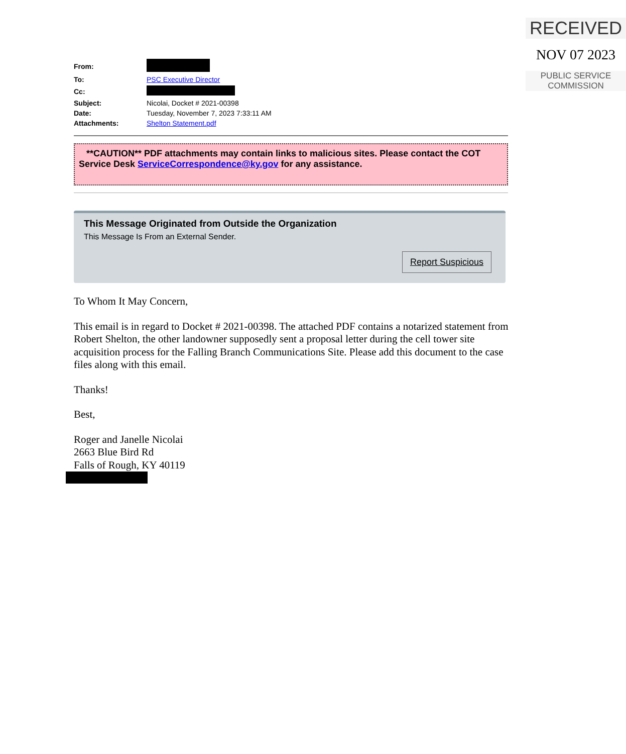RECEIVED
NOV 07 2023
PUBLIC SERVICE
COMMISSION
| From: | |
| To: | PSC Executive Director |
| Cc: | |
| Subject: | Nicolai, Docket # 2021-00398 |
| Date: | Tuesday, November 7, 2023 7:33:11 AM |
| Attachments: | Shelton Statement.pdf |
**CAUTION** PDF attachments may contain links to malicious sites. Please contact the COT Service Desk ServiceCorrespondence@ky.gov for any assistance.
This Message Originated from Outside the Organization
This Message Is From an External Sender.
Report Suspicious
To Whom It May Concern,
This email is in regard to Docket # 2021-00398. The attached PDF contains a notarized statement from Robert Shelton, the other landowner supposedly sent a proposal letter during the cell tower site acquisition process for the Falling Branch Communications Site. Please add this document to the case files along with this email.
Thanks!
Best,
Roger and Janelle Nicolai
2663 Blue Bird Rd
Falls of Rough, KY 40119